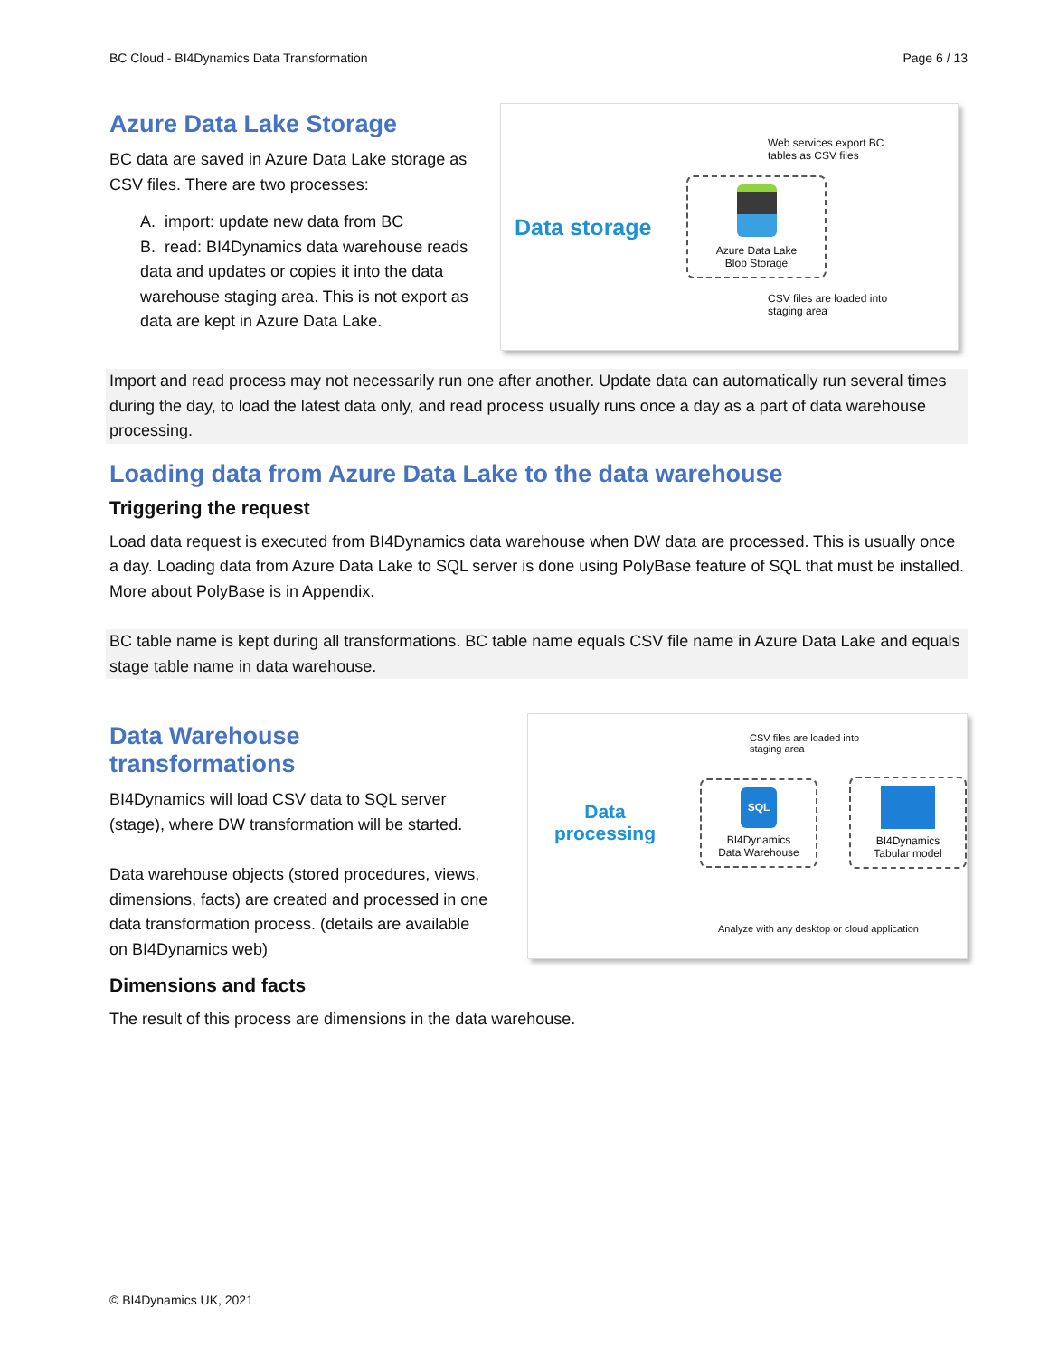BC Cloud - BI4Dynamics Data Transformation Page 6 / 13
Azure Data Lake Storage
BC data are saved in Azure Data Lake storage as CSV files. There are two processes:
A. import: update new data from BC
B. read: BI4Dynamics data warehouse reads data and updates or copies it into the data warehouse staging area. This is not export as data are kept in Azure Data Lake.
Data storage
Web services export BC
tables as CSV files
Azure Data Lake
Blob Storage
CSV files are loaded into
staging area
Import and read process may not necessarily run one after another. Update data can automatically run several times during the day, to load the latest data only, and read process usually runs once a day as a part of data warehouse processing.
Loading data from Azure Data Lake to the data warehouse
Triggering the request
Load data request is executed from BI4Dynamics data warehouse when DW data are processed. This is usually once a day. Loading data from Azure Data Lake to SQL server is done using PolyBase feature of SQL that must be installed. More about PolyBase is in Appendix.
BC table name is kept during all transformations. BC table name equals CSV file name in Azure Data Lake and equals stage table name in data warehouse.
Data Warehouse transformations
BI4Dynamics will load CSV data to SQL server (stage), where DW transformation will be started.
Data warehouse objects (stored procedures, views, dimensions, facts) are created and processed in one data transformation process. (details are available on BI4Dynamics web)
Dimensions and facts
CSV files are loaded into
staging area
Data
processing
SQL
BI4Dynamics
Data Warehouse
BI4Dynamics
Tabular model
Analyze with any desktop or cloud application
The result of this process are dimensions in the data warehouse.
© BI4Dynamics UK, 2021